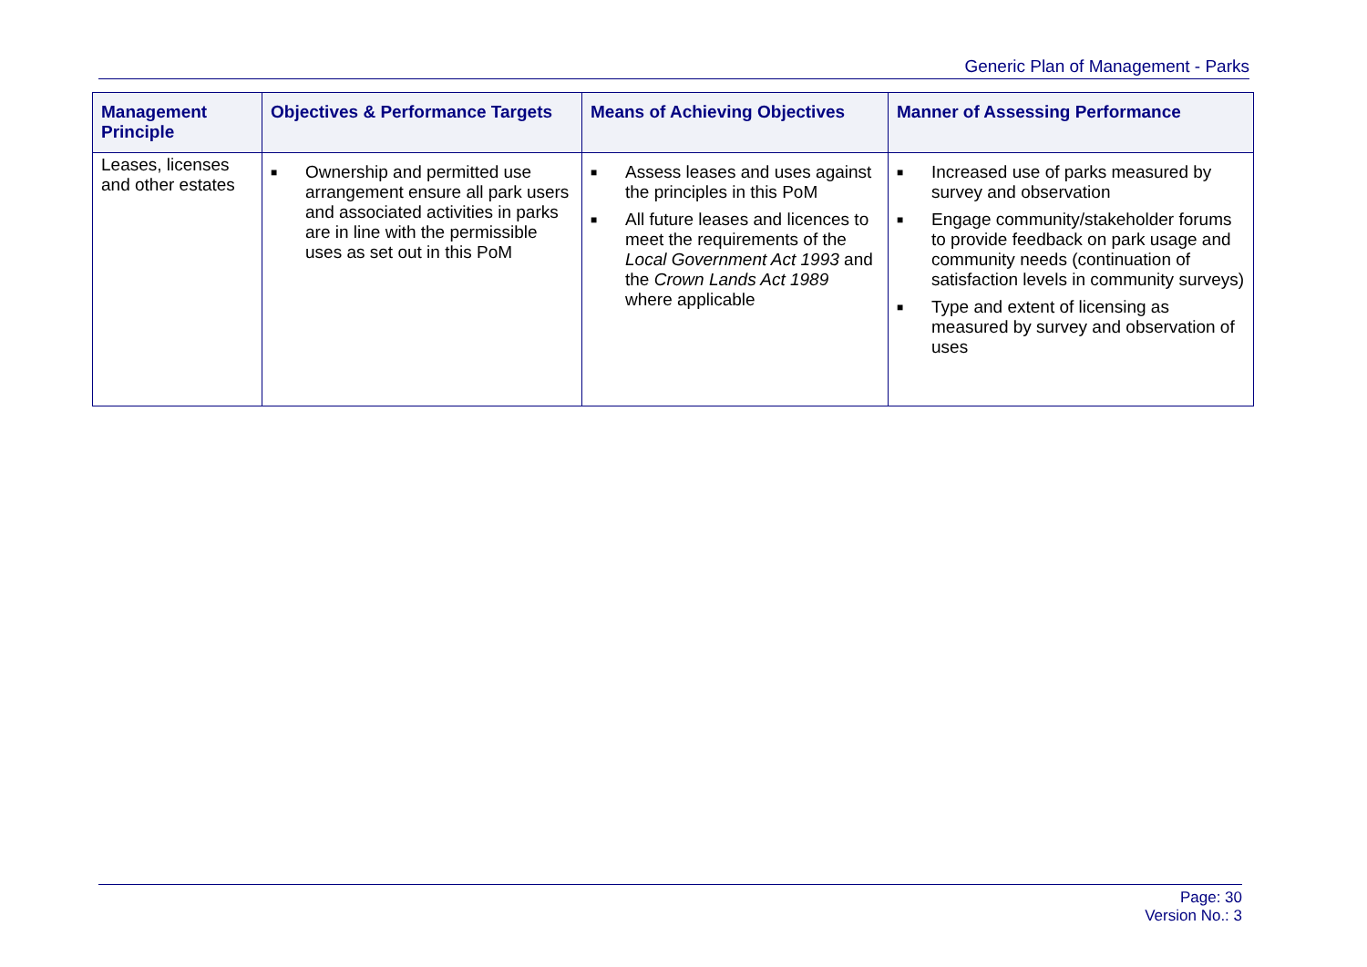Generic Plan of Management - Parks
| Management Principle | Objectives & Performance Targets | Means of Achieving Objectives | Manner of Assessing Performance |
| --- | --- | --- | --- |
| Leases, licenses and other estates | ■ Ownership and permitted use arrangement ensure all park users and associated activities in parks are in line with the permissible uses as set out in this PoM | ■ Assess leases and uses against the principles in this PoM ■ All future leases and licences to meet the requirements of the Local Government Act 1993 and the Crown Lands Act 1989 where applicable | ■ Increased use of parks measured by survey and observation ■ Engage community/stakeholder forums to provide feedback on park usage and community needs (continuation of satisfaction levels in community surveys) ■ Type and extent of licensing as measured by survey and observation of uses |
Page: 30
Version No.: 3